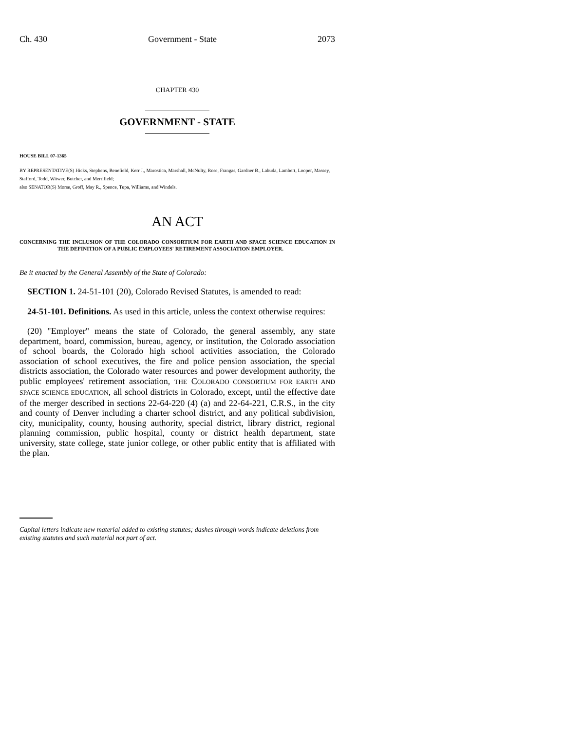Ch. 430 Government - State 2073
CHAPTER 430
GOVERNMENT - STATE
HOUSE BILL 07-1365
BY REPRESENTATIVE(S) Hicks, Stephens, Benefield, Kerr J., Marostica, Marshall, McNulty, Rose, Frangas, Gardner B., Labuda, Lambert, Looper, Massey, Stafford, Todd, Witwer, Butcher, and Merrifield;
also SENATOR(S) Morse, Groff, May R., Spence, Tupa, Williams, and Windels.
AN ACT
CONCERNING THE INCLUSION OF THE COLORADO CONSORTIUM FOR EARTH AND SPACE SCIENCE EDUCATION IN THE DEFINITION OF A PUBLIC EMPLOYEES' RETIREMENT ASSOCIATION EMPLOYER.
Be it enacted by the General Assembly of the State of Colorado:
SECTION 1. 24-51-101 (20), Colorado Revised Statutes, is amended to read:
24-51-101. Definitions. As used in this article, unless the context otherwise requires:
(20) "Employer" means the state of Colorado, the general assembly, any state department, board, commission, bureau, agency, or institution, the Colorado association of school boards, the Colorado high school activities association, the Colorado association of school executives, the fire and police pension association, the special districts association, the Colorado water resources and power development authority, the public employees' retirement association, THE COLORADO CONSORTIUM FOR EARTH AND SPACE SCIENCE EDUCATION, all school districts in Colorado, except, until the effective date of the merger described in sections 22-64-220 (4) (a) and 22-64-221, C.R.S., in the city and county of Denver including a charter school district, and any political subdivision, city, municipality, county, housing authority, special district, library district, regional planning commission, public hospital, county or district health department, state university, state college, state junior college, or other public entity that is affiliated with the plan.
Capital letters indicate new material added to existing statutes; dashes through words indicate deletions from existing statutes and such material not part of act.